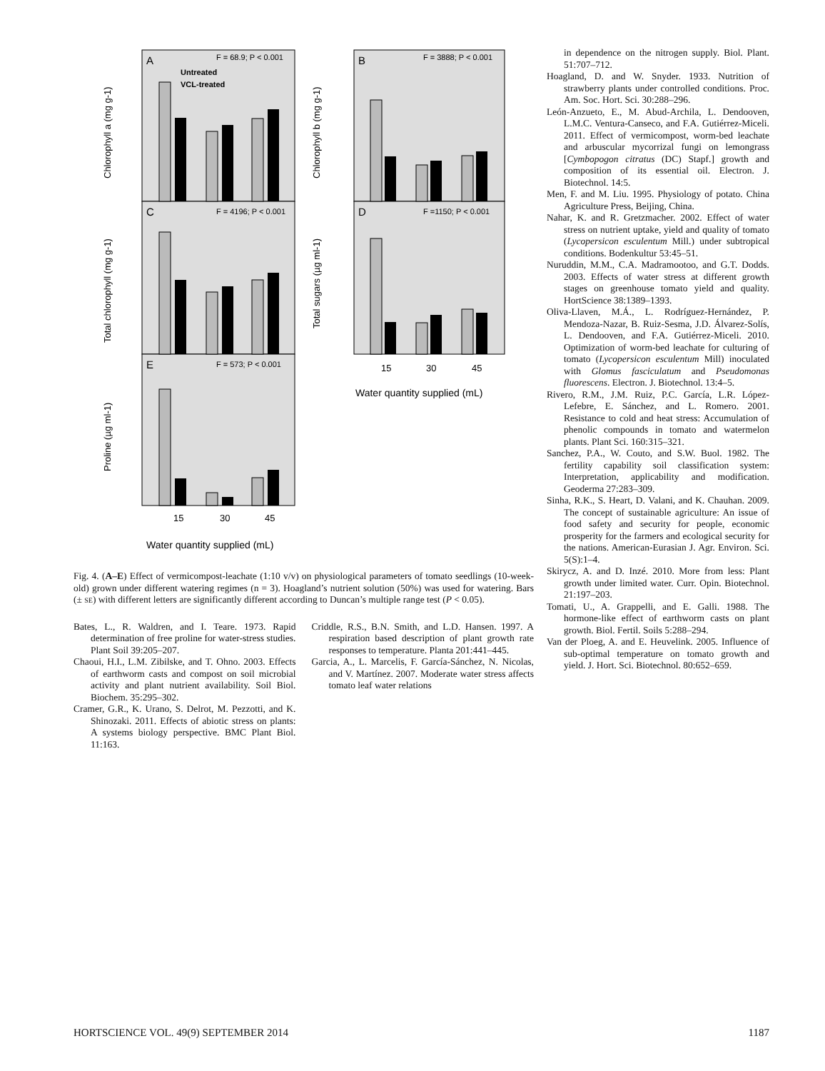A
F = 68.9; P < 0.001
Untreated
VCL-treated
B
F = 3888; P < 0.001
C
F = 4196; P < 0.001
D
F =1150; P < 0.001
E
F = 573; P < 0.001
Chlorophyll a (mg g-1)
Chlorophyll b (mg g-1)
Total chlorophyll (mg g-1)
Total sugars (µg ml-1)
Proline (µg ml-1)
15
30
45
15
30
45
Water quantity supplied (mL)
Water quantity supplied (mL)
Fig. 4. (A–E) Effect of vermicompost-leachate (1:10 v/v) on physiological parameters of tomato seedlings (10-week-old) grown under different watering regimes (n = 3). Hoagland’s nutrient solution (50%) was used for watering. Bars (± SE) with different letters are significantly different according to Duncan’s multiple range test (P < 0.05).
Bates, L., R. Waldren, and I. Teare. 1973. Rapid determination of free proline for water-stress studies. Plant Soil 39:205–207.
Chaoui, H.I., L.M. Zibilske, and T. Ohno. 2003. Effects of earthworm casts and compost on soil microbial activity and plant nutrient availability. Soil Biol. Biochem. 35:295–302.
Cramer, G.R., K. Urano, S. Delrot, M. Pezzotti, and K. Shinozaki. 2011. Effects of abiotic stress on plants: A systems biology perspective. BMC Plant Biol. 11:163.
Criddle, R.S., B.N. Smith, and L.D. Hansen. 1997. A respiration based description of plant growth rate responses to temperature. Planta 201:441–445.
Garcia, A., L. Marcelis, F. García-Sánchez, N. Nicolas, and V. Martínez. 2007. Moderate water stress affects tomato leaf water relations
in dependence on the nitrogen supply. Biol. Plant. 51:707–712.
Hoagland, D. and W. Snyder. 1933. Nutrition of strawberry plants under controlled conditions. Proc. Am. Soc. Hort. Sci. 30:288–296.
León-Anzueto, E., M. Abud-Archila, L. Dendooven, L.M.C. Ventura-Canseco, and F.A. Gutiérrez-Miceli. 2011. Effect of vermicompost, worm-bed leachate and arbuscular mycorrizal fungi on lemongrass [Cymbopogon citratus (DC) Stapf.] growth and composition of its essential oil. Electron. J. Biotechnol. 14:5.
Men, F. and M. Liu. 1995. Physiology of potato. China Agriculture Press, Beijing, China.
Nahar, K. and R. Gretzmacher. 2002. Effect of water stress on nutrient uptake, yield and quality of tomato (Lycopersicon esculentum Mill.) under subtropical conditions. Bodenkultur 53:45–51.
Nuruddin, M.M., C.A. Madramootoo, and G.T. Dodds. 2003. Effects of water stress at different growth stages on greenhouse tomato yield and quality. HortScience 38:1389–1393.
Oliva-Llaven, M.Á., L. Rodríguez-Hernández, P. Mendoza-Nazar, B. Ruiz-Sesma, J.D. Álvarez-Solís, L. Dendooven, and F.A. Gutiérrez-Miceli. 2010. Optimization of worm-bed leachate for culturing of tomato (Lycopersicon esculentum Mill) inoculated with Glomus fasciculatum and Pseudomonas fluorescens. Electron. J. Biotechnol. 13:4–5.
Rivero, R.M., J.M. Ruiz, P.C. García, L.R. López-Lefebre, E. Sánchez, and L. Romero. 2001. Resistance to cold and heat stress: Accumulation of phenolic compounds in tomato and watermelon plants. Plant Sci. 160:315–321.
Sanchez, P.A., W. Couto, and S.W. Buol. 1982. The fertility capability soil classification system: Interpretation, applicability and modification. Geoderma 27:283–309.
Sinha, R.K., S. Heart, D. Valani, and K. Chauhan. 2009. The concept of sustainable agriculture: An issue of food safety and security for people, economic prosperity for the farmers and ecological security for the nations. American-Eurasian J. Agr. Environ. Sci. 5(S):1–4.
Skirycz, A. and D. Inzé. 2010. More from less: Plant growth under limited water. Curr. Opin. Biotechnol. 21:197–203.
Tomati, U., A. Grappelli, and E. Galli. 1988. The hormone-like effect of earthworm casts on plant growth. Biol. Fertil. Soils 5:288–294.
Van der Ploeg, A. and E. Heuvelink. 2005. Influence of sub-optimal temperature on tomato growth and yield. J. Hort. Sci. Biotechnol. 80:652–659.
HORTSCIENCE VOL. 49(9) SEPTEMBER 2014 1187